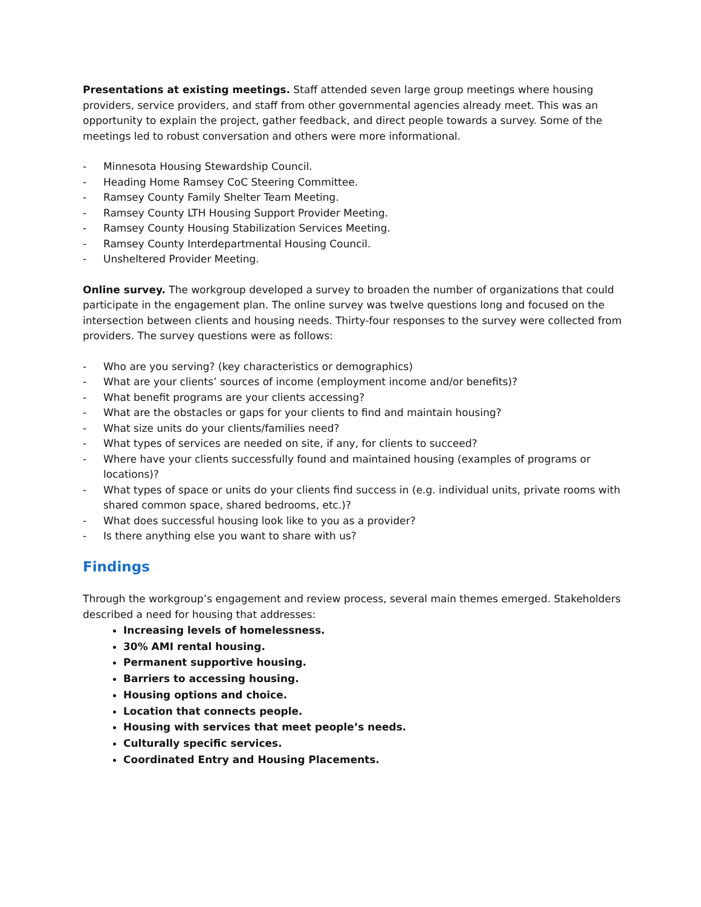Presentations at existing meetings. Staff attended seven large group meetings where housing providers, service providers, and staff from other governmental agencies already meet. This was an opportunity to explain the project, gather feedback, and direct people towards a survey. Some of the meetings led to robust conversation and others were more informational.
- Minnesota Housing Stewardship Council.
- Heading Home Ramsey CoC Steering Committee.
- Ramsey County Family Shelter Team Meeting.
- Ramsey County LTH Housing Support Provider Meeting.
- Ramsey County Housing Stabilization Services Meeting.
- Ramsey County Interdepartmental Housing Council.
- Unsheltered Provider Meeting.
Online survey. The workgroup developed a survey to broaden the number of organizations that could participate in the engagement plan. The online survey was twelve questions long and focused on the intersection between clients and housing needs. Thirty-four responses to the survey were collected from providers. The survey questions were as follows:
- Who are you serving? (key characteristics or demographics)
- What are your clients’ sources of income (employment income and/or benefits)?
- What benefit programs are your clients accessing?
- What are the obstacles or gaps for your clients to find and maintain housing?
- What size units do your clients/families need?
- What types of services are needed on site, if any, for clients to succeed?
- Where have your clients successfully found and maintained housing (examples of programs or locations)?
- What types of space or units do your clients find success in (e.g. individual units, private rooms with shared common space, shared bedrooms, etc.)?
- What does successful housing look like to you as a provider?
- Is there anything else you want to share with us?
Findings
Through the workgroup’s engagement and review process, several main themes emerged. Stakeholders described a need for housing that addresses:
Increasing levels of homelessness.
30% AMI rental housing.
Permanent supportive housing.
Barriers to accessing housing.
Housing options and choice.
Location that connects people.
Housing with services that meet people’s needs.
Culturally specific services.
Coordinated Entry and Housing Placements.